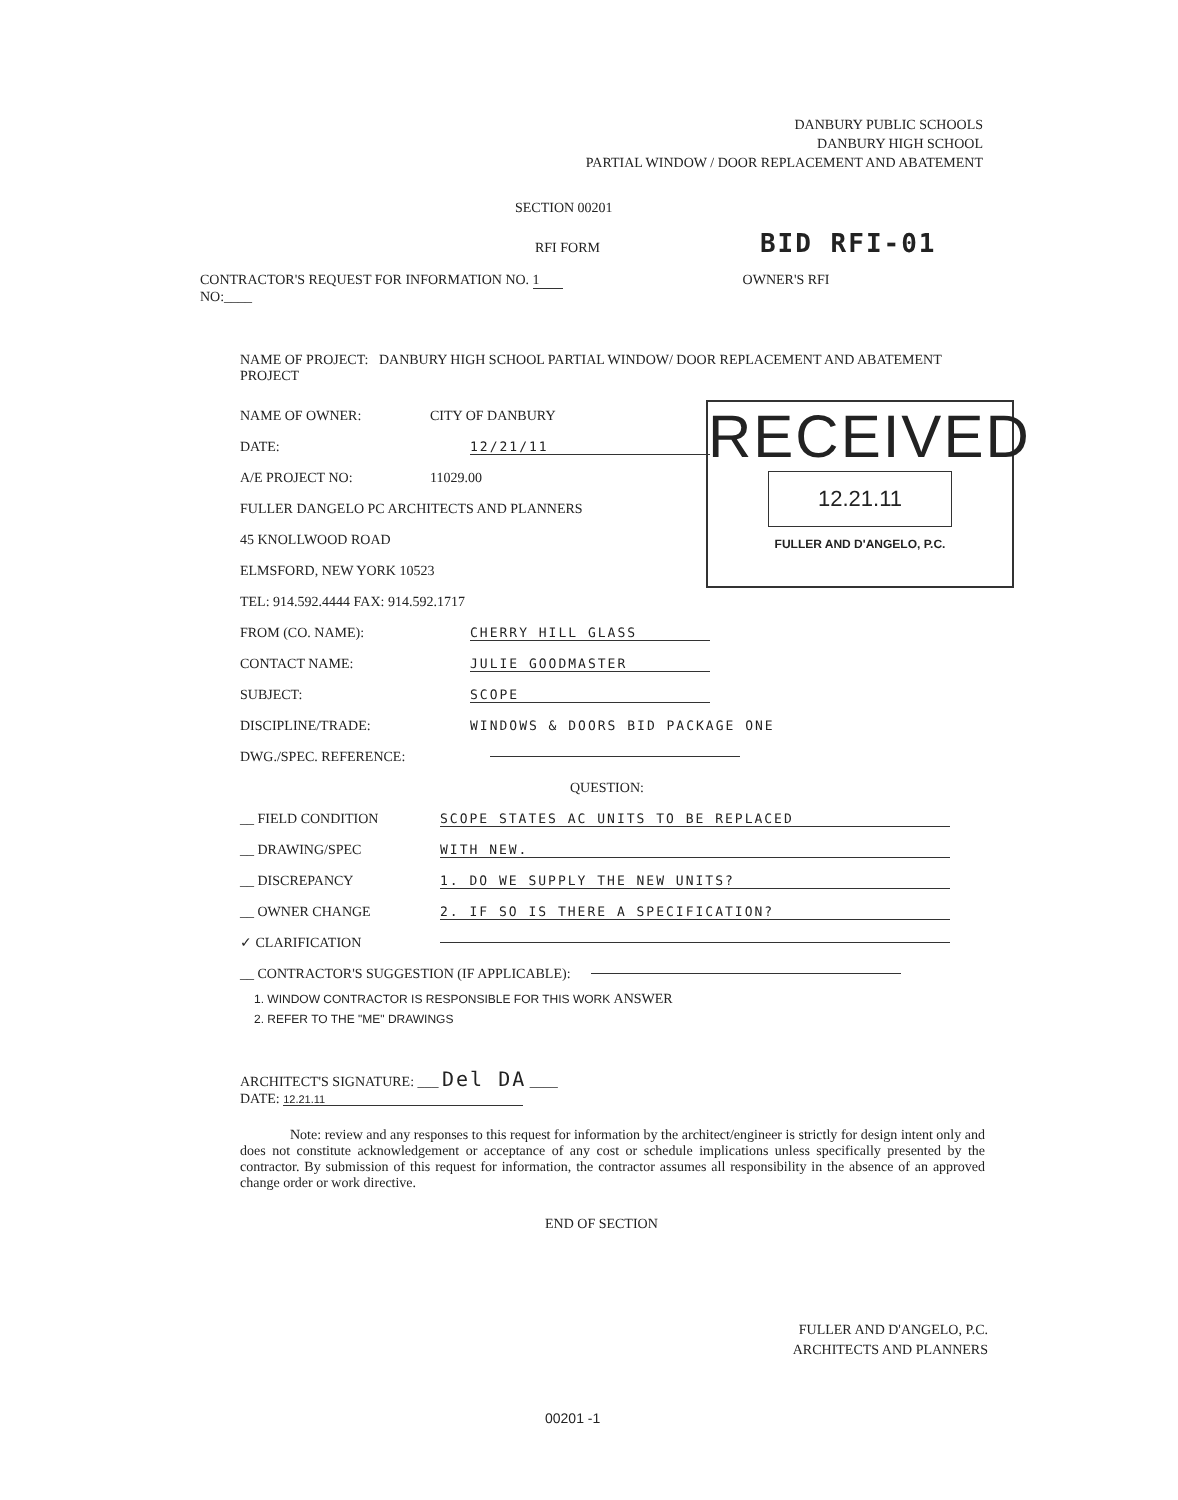DANBURY PUBLIC SCHOOLS
DANBURY HIGH SCHOOL
PARTIAL WINDOW / DOOR REPLACEMENT AND ABATEMENT
SECTION 00201
RFI FORM
BID RFI-01
CONTRACTOR'S REQUEST FOR INFORMATION NO. 1
NO:____
OWNER'S RFI
NAME OF PROJECT: DANBURY HIGH SCHOOL PARTIAL WINDOW/ DOOR REPLACEMENT AND ABATEMENT PROJECT
RECEIVED
12.21.11
FULLER AND D'ANGELO, P.C.
NAME OF OWNER: CITY OF DANBURY
DATE: 12/21/11
A/E PROJECT NO: 11029.00
FULLER DANGELO PC ARCHITECTS AND PLANNERS
45 KNOLLWOOD ROAD
ELMSFORD, NEW YORK 10523
TEL: 914.592.4444 FAX: 914.592.1717
FROM (CO. NAME): CHERRY HILL GLASS
CONTACT NAME: JULIE GOODMASTER
SUBJECT: SCOPE
DISCIPLINE/TRADE: WINDOWS & DOORS BID PACKAGE ONE
DWG./SPEC. REFERENCE:
QUESTION:
__ FIELD CONDITION SCOPE STATES AC UNITS TO BE REPLACED
__ DRAWING/SPEC WITH NEW.
__ DISCREPANCY 1. DO WE SUPPLY THE NEW UNITS?
__ OWNER CHANGE 2. IF SO IS THERE A SPECIFICATION?
✓ CLARIFICATION
__ CONTRACTOR'S SUGGESTION (IF APPLICABLE):
1. WINDOW CONTRACTOR IS RESPONSIBLE FOR THIS WORK ANSWER
2. REFER TO THE "ME" DRAWINGS
ARCHITECT'S SIGNATURE: ___ Del DA ____
DATE: 12.21.11
Note: review and any responses to this request for information by the architect/engineer is strictly for design intent only and does not constitute acknowledgement or acceptance of any cost or schedule implications unless specifically presented by the contractor. By submission of this request for information, the contractor assumes all responsibility in the absence of an approved change order or work directive.
END OF SECTION
FULLER AND D'ANGELO, P.C.
ARCHITECTS AND PLANNERS
00201 -1